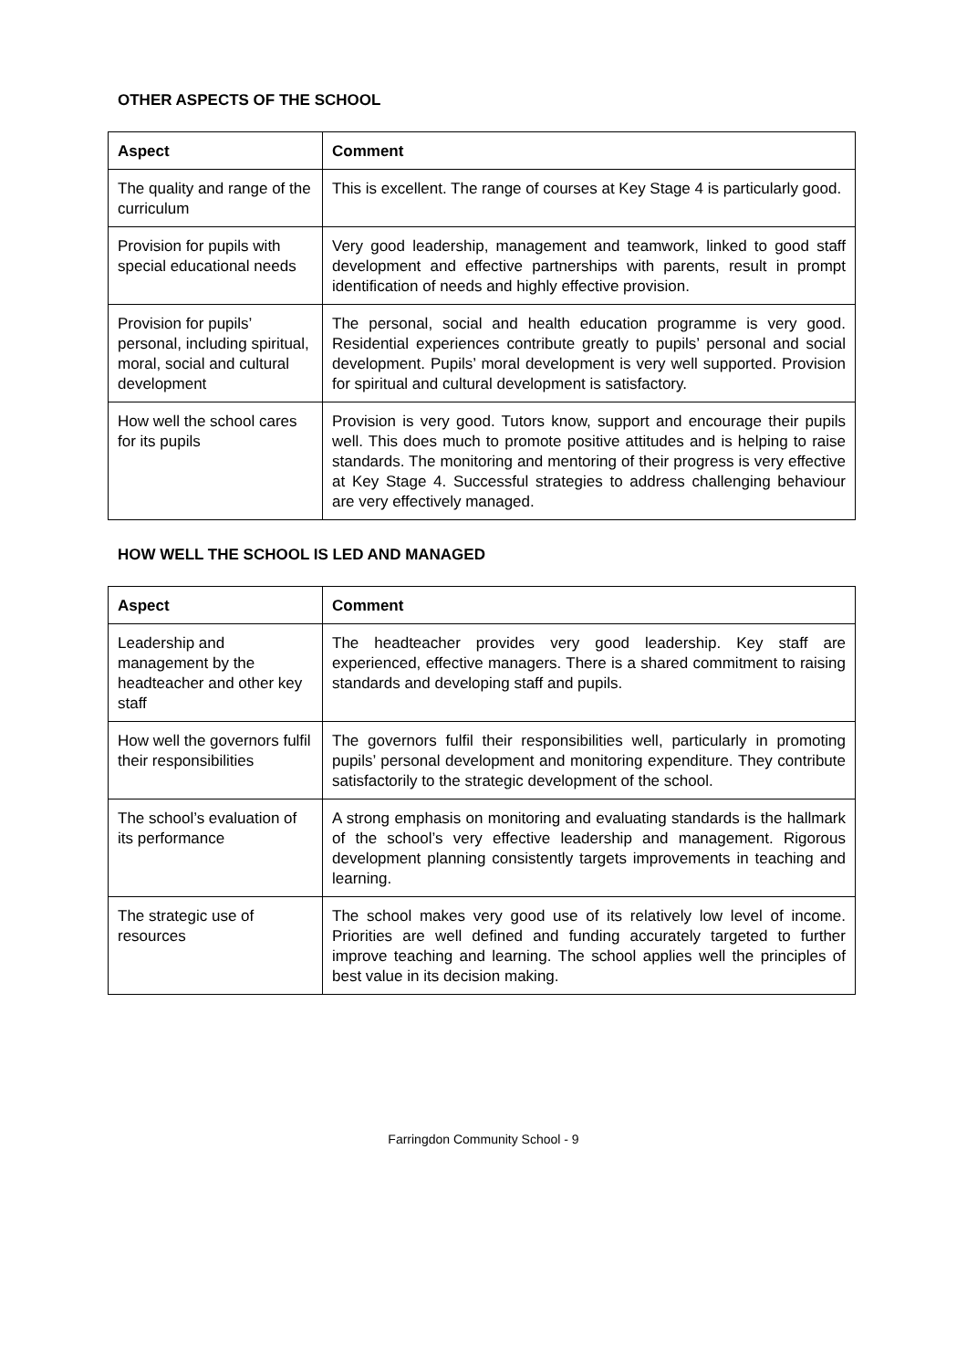OTHER ASPECTS OF THE SCHOOL
| Aspect | Comment |
| --- | --- |
| The quality and range of the curriculum | This is excellent. The range of courses at Key Stage 4 is particularly good. |
| Provision for pupils with special educational needs | Very good leadership, management and teamwork, linked to good staff development and effective partnerships with parents, result in prompt identification of needs and highly effective provision. |
| Provision for pupils’ personal, including spiritual, moral, social and cultural development | The personal, social and health education programme is very good. Residential experiences contribute greatly to pupils’ personal and social development. Pupils’ moral development is very well supported. Provision for spiritual and cultural development is satisfactory. |
| How well the school cares for its pupils | Provision is very good. Tutors know, support and encourage their pupils well. This does much to promote positive attitudes and is helping to raise standards. The monitoring and mentoring of their progress is very effective at Key Stage 4. Successful strategies to address challenging behaviour are very effectively managed. |
HOW WELL THE SCHOOL IS LED AND MANAGED
| Aspect | Comment |
| --- | --- |
| Leadership and management by the headteacher and other key staff | The headteacher provides very good leadership. Key staff are experienced, effective managers. There is a shared commitment to raising standards and developing staff and pupils. |
| How well the governors fulfil their responsibilities | The governors fulfil their responsibilities well, particularly in promoting pupils’ personal development and monitoring expenditure. They contribute satisfactorily to the strategic development of the school. |
| The school’s evaluation of its performance | A strong emphasis on monitoring and evaluating standards is the hallmark of the school’s very effective leadership and management. Rigorous development planning consistently targets improvements in teaching and learning. |
| The strategic use of resources | The school makes very good use of its relatively low level of income. Priorities are well defined and funding accurately targeted to further improve teaching and learning. The school applies well the principles of best value in its decision making. |
Farringdon Community School - 9